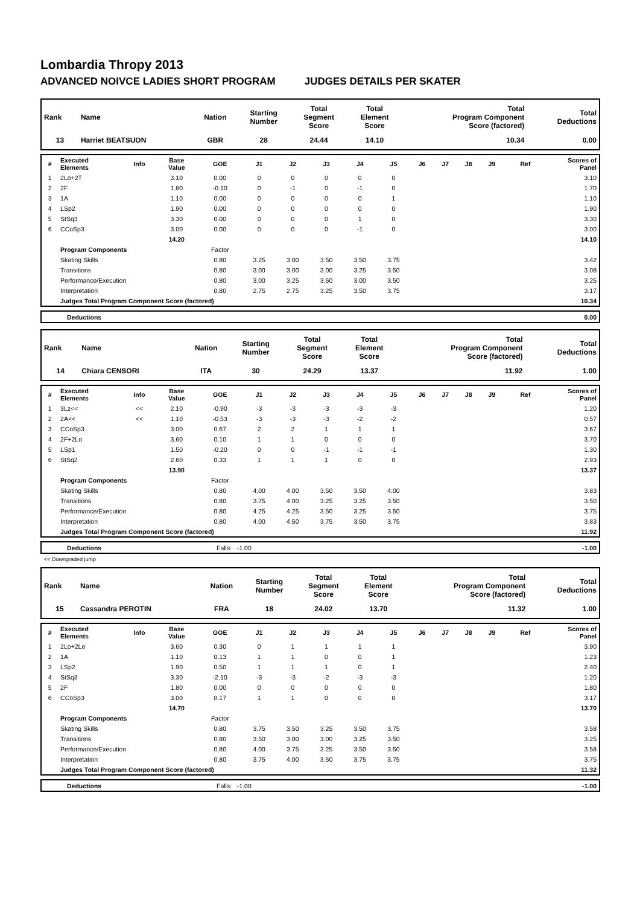Lombardia Thropy 2013
ADVANCED NOIVCE LADIES SHORT PROGRAM JUDGES DETAILS PER SKATER
| Rank | Name | Nation | Starting Number | Total Segment Score | Total Element Score | Total Program Component Score (factored) | Total Deductions |
| --- | --- | --- | --- | --- | --- | --- | --- |
| 13 | Harriet BEATSUON | GBR | 28 | 24.44 | 14.10 | 10.34 | 0.00 |
| # | Executed Elements | Info | Base Value | GOE | J1 | J2 | J3 | J4 | J5 | J6 | J7 | J8 | J9 | Ref | Scores of Panel |
| --- | --- | --- | --- | --- | --- | --- | --- | --- | --- | --- | --- | --- | --- | --- | --- |
| 1 | 2Lo+2T | | 3.10 | 0.00 | 0 | 0 | 0 | 0 | 0 | | | | | | 3.10 |
| 2 | 2F | | 1.80 | -0.10 | 0 | -1 | 0 | -1 | 0 | | | | | | 1.70 |
| 3 | 1A | | 1.10 | 0.00 | 0 | 0 | 0 | 0 | 1 | | | | | | 1.10 |
| 4 | LSp2 | | 1.90 | 0.00 | 0 | 0 | 0 | 0 | 0 | | | | | | 1.90 |
| 5 | StSq3 | | 3.30 | 0.00 | 0 | 0 | 0 | 1 | 0 | | | | | | 3.30 |
| 6 | CCoSp3 | | 3.00 | 0.00 | 0 | 0 | 0 | -1 | 0 | | | | | | 3.00 |
| | | | 14.20 | | | | | | | | | | | | 14.10 |
| | Program Components | | | Factor | | | | | | | | | | | |
| | Skating Skills | | | 0.80 | 3.25 | 3.00 | 3.50 | 3.50 | 3.75 | | | | | | 3.42 |
| | Transitions | | | 0.80 | 3.00 | 3.00 | 3.00 | 3.25 | 3.50 | | | | | | 3.08 |
| | Performance/Execution | | | 0.80 | 3.00 | 3.25 | 3.50 | 3.00 | 3.50 | | | | | | 3.25 |
| | Interpretation | | | 0.80 | 2.75 | 2.75 | 3.25 | 3.50 | 3.75 | | | | | | 3.17 |
| | Judges Total Program Component Score (factored) | | | | | | | | | | | | | | 10.34 |
| | Deductions | 0.00 |
| Rank | Name | Nation | Starting Number | Total Segment Score | Total Element Score | Total Program Component Score (factored) | Total Deductions |
| --- | --- | --- | --- | --- | --- | --- | --- |
| 14 | Chiara CENSORI | ITA | 30 | 24.29 | 13.37 | 11.92 | 1.00 |
| # | Executed Elements | Info | Base Value | GOE | J1 | J2 | J3 | J4 | J5 | J6 | J7 | J8 | J9 | Ref | Scores of Panel |
| --- | --- | --- | --- | --- | --- | --- | --- | --- | --- | --- | --- | --- | --- | --- | --- |
| 1 | 3Lz<< | << | 2.10 | -0.90 | -3 | -3 | -3 | -3 | -3 | | | | | | 1.20 |
| 2 | 2A<< | << | 1.10 | -0.53 | -3 | -3 | -3 | -2 | -2 | | | | | | 0.57 |
| 3 | CCoSp3 | | 3.00 | 0.67 | 2 | 2 | 1 | 1 | 1 | | | | | | 3.67 |
| 4 | 2F+2Lo | | 3.60 | 0.10 | 1 | 1 | 0 | 0 | 0 | | | | | | 3.70 |
| 5 | LSp1 | | 1.50 | -0.20 | 0 | 0 | -1 | -1 | -1 | | | | | | 1.30 |
| 6 | StSq2 | | 2.60 | 0.33 | 1 | 1 | 1 | 0 | 0 | | | | | | 2.93 |
| | | | 13.90 | | | | | | | | | | | | 13.37 |
| | Program Components | | | Factor | | | | | | | | | | | |
| | Skating Skills | | | 0.80 | 4.00 | 4.00 | 3.50 | 3.50 | 4.00 | | | | | | 3.83 |
| | Transitions | | | 0.80 | 3.75 | 4.00 | 3.25 | 3.25 | 3.50 | | | | | | 3.50 |
| | Performance/Execution | | | 0.80 | 4.25 | 4.25 | 3.50 | 3.25 | 3.50 | | | | | | 3.75 |
| | Interpretation | | | 0.80 | 4.00 | 4.50 | 3.75 | 3.50 | 3.75 | | | | | | 3.83 |
| | Judges Total Program Component Score (factored) | | | | | | | | | | | | | | 11.92 |
| | Deductions | Falls: -1.00 | -1.00 |
<< Downgraded jump
| Rank | Name | Nation | Starting Number | Total Segment Score | Total Element Score | Total Program Component Score (factored) | Total Deductions |
| --- | --- | --- | --- | --- | --- | --- | --- |
| 15 | Cassandra PEROTIN | FRA | 18 | 24.02 | 13.70 | 11.32 | 1.00 |
| # | Executed Elements | Info | Base Value | GOE | J1 | J2 | J3 | J4 | J5 | J6 | J7 | J8 | J9 | Ref | Scores of Panel |
| --- | --- | --- | --- | --- | --- | --- | --- | --- | --- | --- | --- | --- | --- | --- | --- |
| 1 | 2Lo+2Lo | | 3.60 | 0.30 | 0 | 1 | 1 | 1 | 1 | | | | | | 3.90 |
| 2 | 1A | | 1.10 | 0.13 | 1 | 1 | 0 | 0 | 1 | | | | | | 1.23 |
| 3 | LSp2 | | 1.90 | 0.50 | 1 | 1 | 1 | 0 | 1 | | | | | | 2.40 |
| 4 | StSq3 | | 3.30 | -2.10 | -3 | -3 | -2 | -3 | -3 | | | | | | 1.20 |
| 5 | 2F | | 1.80 | 0.00 | 0 | 0 | 0 | 0 | 0 | | | | | | 1.80 |
| 6 | CCoSp3 | | 3.00 | 0.17 | 1 | 1 | 0 | 0 | 0 | | | | | | 3.17 |
| | | | 14.70 | | | | | | | | | | | | 13.70 |
| | Program Components | | | Factor | | | | | | | | | | | |
| | Skating Skills | | | 0.80 | 3.75 | 3.50 | 3.25 | 3.50 | 3.75 | | | | | | 3.58 |
| | Transitions | | | 0.80 | 3.50 | 3.00 | 3.00 | 3.25 | 3.50 | | | | | | 3.25 |
| | Performance/Execution | | | 0.80 | 4.00 | 3.75 | 3.25 | 3.50 | 3.50 | | | | | | 3.58 |
| | Interpretation | | | 0.80 | 3.75 | 4.00 | 3.50 | 3.75 | 3.75 | | | | | | 3.75 |
| | Judges Total Program Component Score (factored) | | | | | | | | | | | | | | 11.32 |
| | Deductions | Falls: -1.00 | -1.00 |